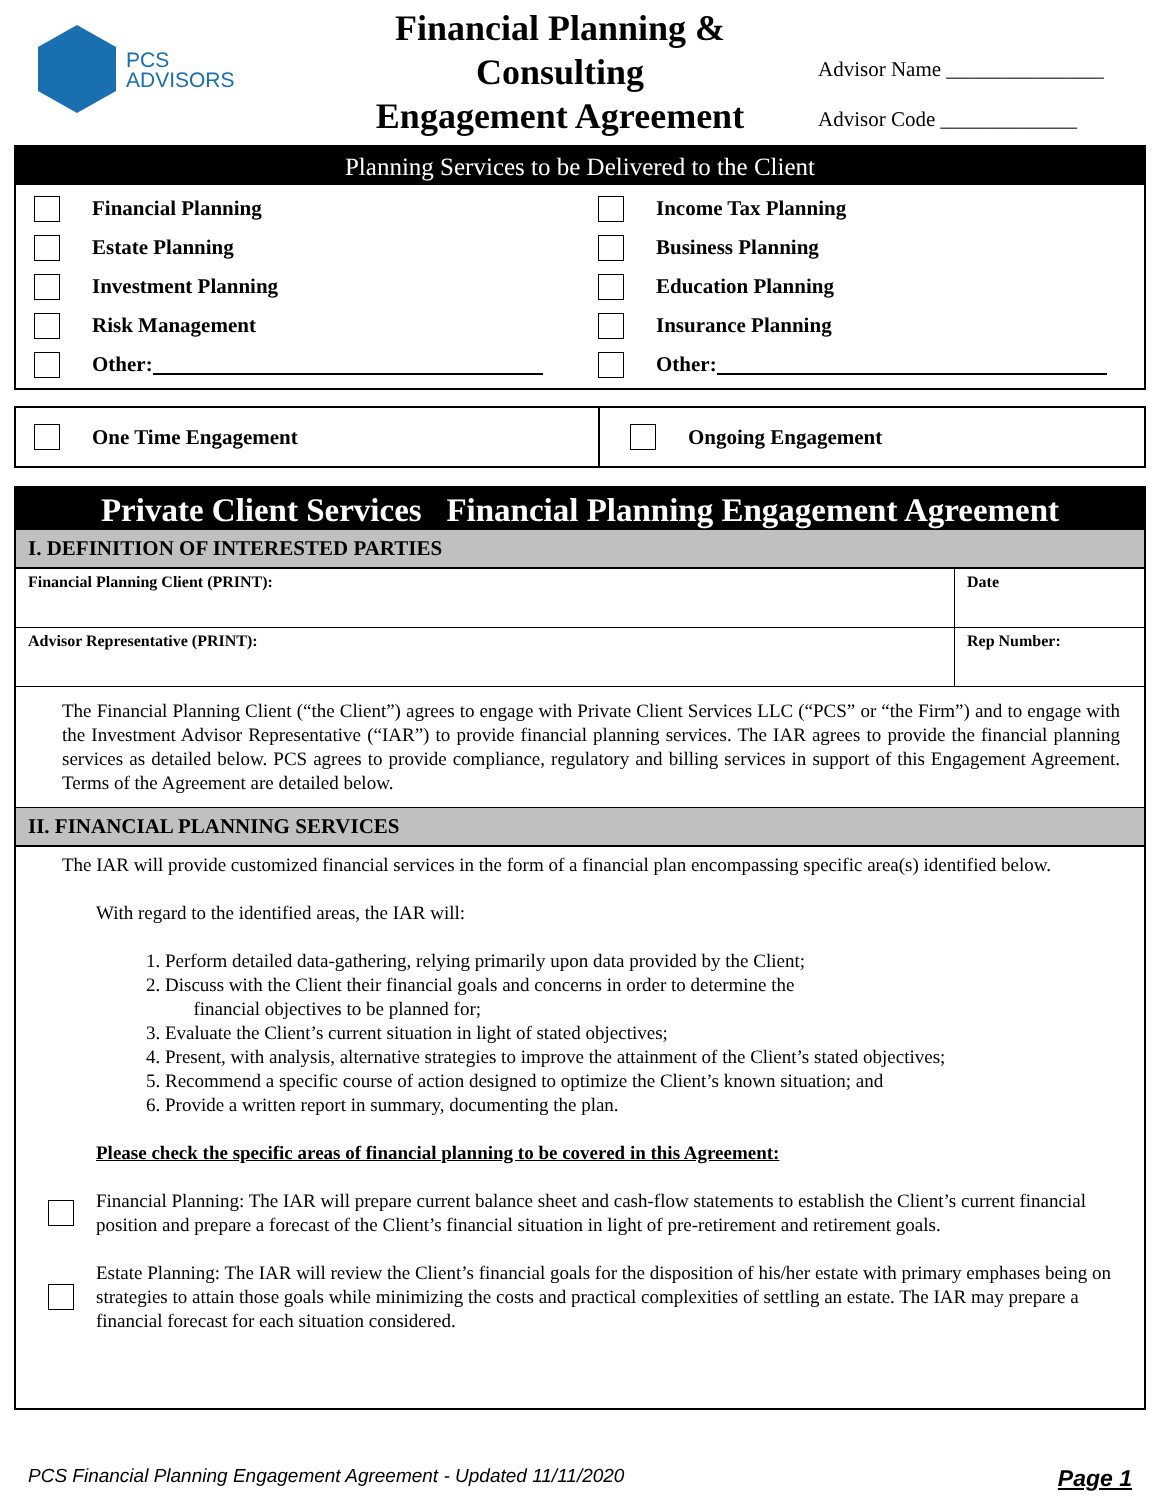PCS
ADVISORS
Financial Planning &
Consulting
Engagement Agreement
Advisor Name _______________
Advisor Code _____________
Planning Services to be Delivered to the Client
Financial Planning
Estate Planning
Investment Planning
Risk Management
Other:
Income Tax Planning
Business Planning
Education Planning
Insurance Planning
Other:
One Time Engagement Ongoing Engagement
Private Client Services Financial Planning Engagement Agreement
I. DEFINITION OF INTERESTED PARTIES
| Financial Planning Client (PRINT): | Date |
| Advisor Representative (PRINT): | Rep Number: |
The Financial Planning Client (“the Client”) agrees to engage with Private Client Services LLC (“PCS” or “the Firm”) and to engage with the Investment Advisor Representative (“IAR”) to provide financial planning services. The IAR agrees to provide the financial planning services as detailed below. PCS agrees to provide compliance, regulatory and billing services in support of this Engagement Agreement. Terms of the Agreement are detailed below.
II. FINANCIAL PLANNING SERVICES
The IAR will provide customized financial services in the form of a financial plan encompassing specific area(s) identified below.
With regard to the identified areas, the IAR will:
1. Perform detailed data-gathering, relying primarily upon data provided by the Client;
2. Discuss with the Client their financial goals and concerns in order to determine the
financial objectives to be planned for;
3. Evaluate the Client’s current situation in light of stated objectives;
4. Present, with analysis, alternative strategies to improve the attainment of the Client’s stated objectives;
5. Recommend a specific course of action designed to optimize the Client’s known situation; and
6. Provide a written report in summary, documenting the plan.
Please check the specific areas of financial planning to be covered in this Agreement:
Financial Planning: The IAR will prepare current balance sheet and cash-flow statements to establish the Client’s current financial position and prepare a forecast of the Client’s financial situation in light of pre-retirement and retirement goals.
Estate Planning: The IAR will review the Client’s financial goals for the disposition of his/her estate with primary emphases being on strategies to attain those goals while minimizing the costs and practical complexities of settling an estate. The IAR may prepare a financial forecast for each situation considered.
PCS Financial Planning Engagement Agreement - Updated 11/11/2020 Page 1